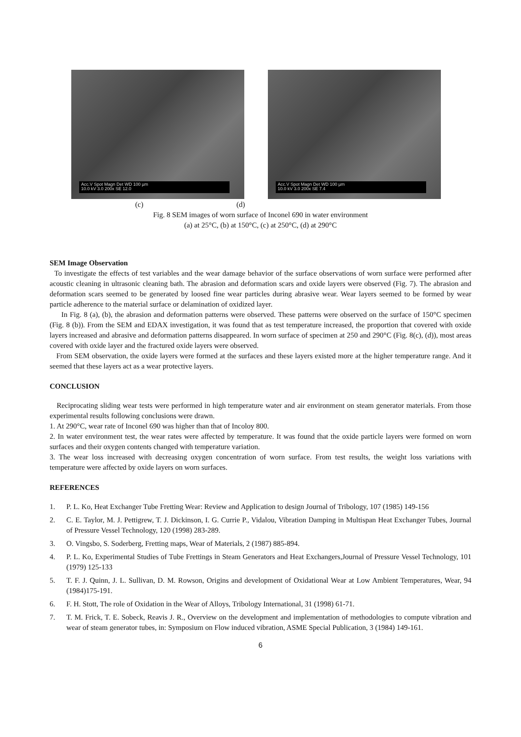Acc.V Spot Magn Det WD 100 µm
10.0 kV 3.0 200x SE 12.0
Acc.V Spot Magn Det WD 100 µm
10.0 kV 3.0 200x SE 7.4
(c) (d)
Fig. 8 SEM images of worn surface of Inconel 690 in water environment
(a) at 25°C, (b) at 150°C, (c) at 250°C, (d) at 290°C
SEM Image Observation
To investigate the effects of test variables and the wear damage behavior of the surface observations of worn surface were performed after acoustic cleaning in ultrasonic cleaning bath. The abrasion and deformation scars and oxide layers were observed (Fig. 7). The abrasion and deformation scars seemed to be generated by loosed fine wear particles during abrasive wear. Wear layers seemed to be formed by wear particle adherence to the material surface or delamination of oxidized layer.
In Fig. 8 (a), (b), the abrasion and deformation patterns were observed. These patterns were observed on the surface of 150°C specimen (Fig. 8 (b)). From the SEM and EDAX investigation, it was found that as test temperature increased, the proportion that covered with oxide layers increased and abrasive and deformation patterns disappeared. In worn surface of specimen at 250 and 290°C (Fig. 8(c), (d)), most areas covered with oxide layer and the fractured oxide layers were observed.
From SEM observation, the oxide layers were formed at the surfaces and these layers existed more at the higher temperature range. And it seemed that these layers act as a wear protective layers.
CONCLUSION
Reciprocating sliding wear tests were performed in high temperature water and air environment on steam generator materials. From those experimental results following conclusions were drawn.
1. At 290°C, wear rate of Inconel 690 was higher than that of Incoloy 800.
2. In water environment test, the wear rates were affected by temperature. It was found that the oxide particle layers were formed on worn surfaces and their oxygen contents changed with temperature variation.
3. The wear loss increased with decreasing oxygen concentration of worn surface. From test results, the weight loss variations with temperature were affected by oxide layers on worn surfaces.
REFERENCES
1. P. L. Ko, Heat Exchanger Tube Fretting Wear: Review and Application to design Journal of Tribology, 107 (1985) 149-156
2. C. E. Taylor, M. J. Pettigrew, T. J. Dickinson, I. G. Currie P., Vidalou, Vibration Damping in Multispan Heat Exchanger Tubes, Journal of Pressure Vessel Technology, 120 (1998) 283-289.
3. O. Vingsbo, S. Soderberg, Fretting maps, Wear of Materials, 2 (1987) 885-894.
4. P. L. Ko, Experimental Studies of Tube Frettings in Steam Generators and Heat Exchangers,Journal of Pressure Vessel Technology, 101 (1979) 125-133
5. T. F. J. Quinn, J. L. Sullivan, D. M. Rowson, Origins and development of Oxidational Wear at Low Ambient Temperatures, Wear, 94 (1984)175-191.
6. F. H. Stott, The role of Oxidation in the Wear of Alloys, Tribology International, 31 (1998) 61-71.
7. T. M. Frick, T. E. Sobeck, Reavis J. R., Overview on the development and implementation of methodologies to compute vibration and wear of steam generator tubes, in: Symposium on Flow induced vibration, ASME Special Publication, 3 (1984) 149-161.
6